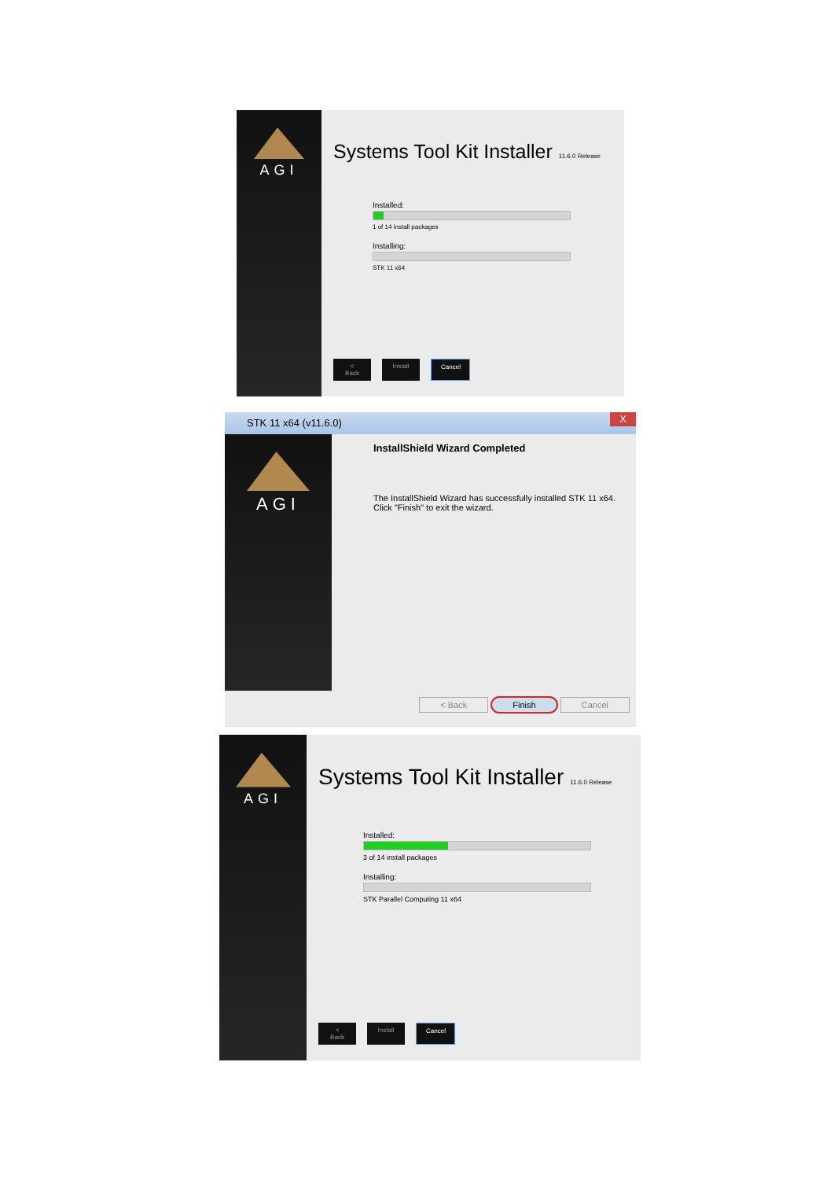AGI
Systems Tool Kit Installer 11.6.0 Release
Installed:
1 of 14 install packages
Installing:
STK 11 x64
< Back Install Cancel
STK 11 x64 (v11.6.0) X
AGI
InstallShield Wizard Completed
The InstallShield Wizard has successfully installed STK 11 x64.
Click "Finish" to exit the wizard.
< Back Finish Cancel
AGI
Systems Tool Kit Installer 11.6.0 Release
Installed:
3 of 14 install packages
Installing:
STK Parallel Computing 11 x64
< Back Install Cancel